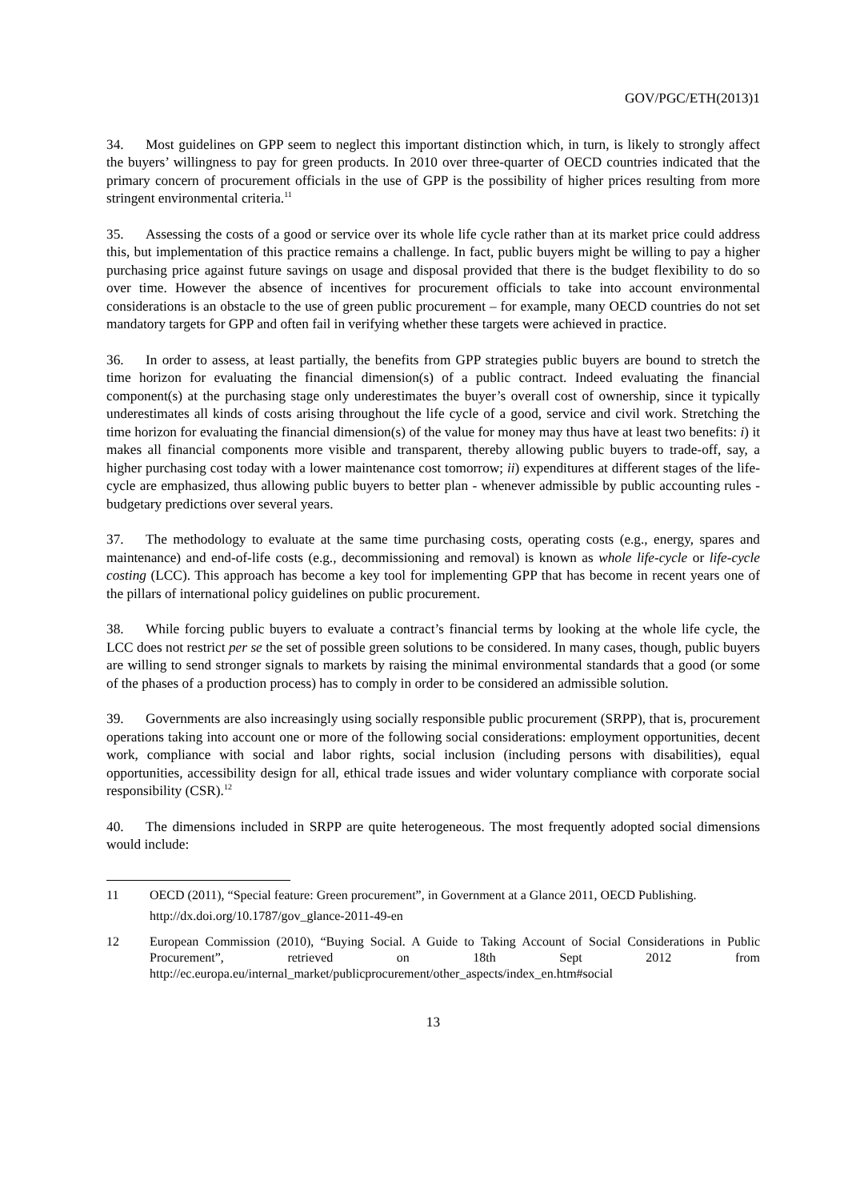GOV/PGC/ETH(2013)1
34. Most guidelines on GPP seem to neglect this important distinction which, in turn, is likely to strongly affect the buyers’ willingness to pay for green products. In 2010 over three-quarter of OECD countries indicated that the primary concern of procurement officials in the use of GPP is the possibility of higher prices resulting from more stringent environmental criteria.<sup>11</sup>
35. Assessing the costs of a good or service over its whole life cycle rather than at its market price could address this, but implementation of this practice remains a challenge. In fact, public buyers might be willing to pay a higher purchasing price against future savings on usage and disposal provided that there is the budget flexibility to do so over time. However the absence of incentives for procurement officials to take into account environmental considerations is an obstacle to the use of green public procurement – for example, many OECD countries do not set mandatory targets for GPP and often fail in verifying whether these targets were achieved in practice.
36. In order to assess, at least partially, the benefits from GPP strategies public buyers are bound to stretch the time horizon for evaluating the financial dimension(s) of a public contract. Indeed evaluating the financial component(s) at the purchasing stage only underestimates the buyer’s overall cost of ownership, since it typically underestimates all kinds of costs arising throughout the life cycle of a good, service and civil work. Stretching the time horizon for evaluating the financial dimension(s) of the value for money may thus have at least two benefits: i) it makes all financial components more visible and transparent, thereby allowing public buyers to trade-off, say, a higher purchasing cost today with a lower maintenance cost tomorrow; ii) expenditures at different stages of the life-cycle are emphasized, thus allowing public buyers to better plan - whenever admissible by public accounting rules - budgetary predictions over several years.
37. The methodology to evaluate at the same time purchasing costs, operating costs (e.g., energy, spares and maintenance) and end-of-life costs (e.g., decommissioning and removal) is known as whole life-cycle or life-cycle costing (LCC). This approach has become a key tool for implementing GPP that has become in recent years one of the pillars of international policy guidelines on public procurement.
38. While forcing public buyers to evaluate a contract’s financial terms by looking at the whole life cycle, the LCC does not restrict per se the set of possible green solutions to be considered. In many cases, though, public buyers are willing to send stronger signals to markets by raising the minimal environmental standards that a good (or some of the phases of a production process) has to comply in order to be considered an admissible solution.
39. Governments are also increasingly using socially responsible public procurement (SRPP), that is, procurement operations taking into account one or more of the following social considerations: employment opportunities, decent work, compliance with social and labor rights, social inclusion (including persons with disabilities), equal opportunities, accessibility design for all, ethical trade issues and wider voluntary compliance with corporate social responsibility (CSR).<sup>12</sup>
40. The dimensions included in SRPP are quite heterogeneous. The most frequently adopted social dimensions would include:
11 OECD (2011), “Special feature: Green procurement”, in Government at a Glance 2011, OECD Publishing.
http://dx.doi.org/10.1787/gov_glance-2011-49-en
12 European Commission (2010), “Buying Social. A Guide to Taking Account of Social Considerations in Public Procurement”, retrieved on 18th Sept 2012 from http://ec.europa.eu/internal_market/publicprocurement/other_aspects/index_en.htm#social
13